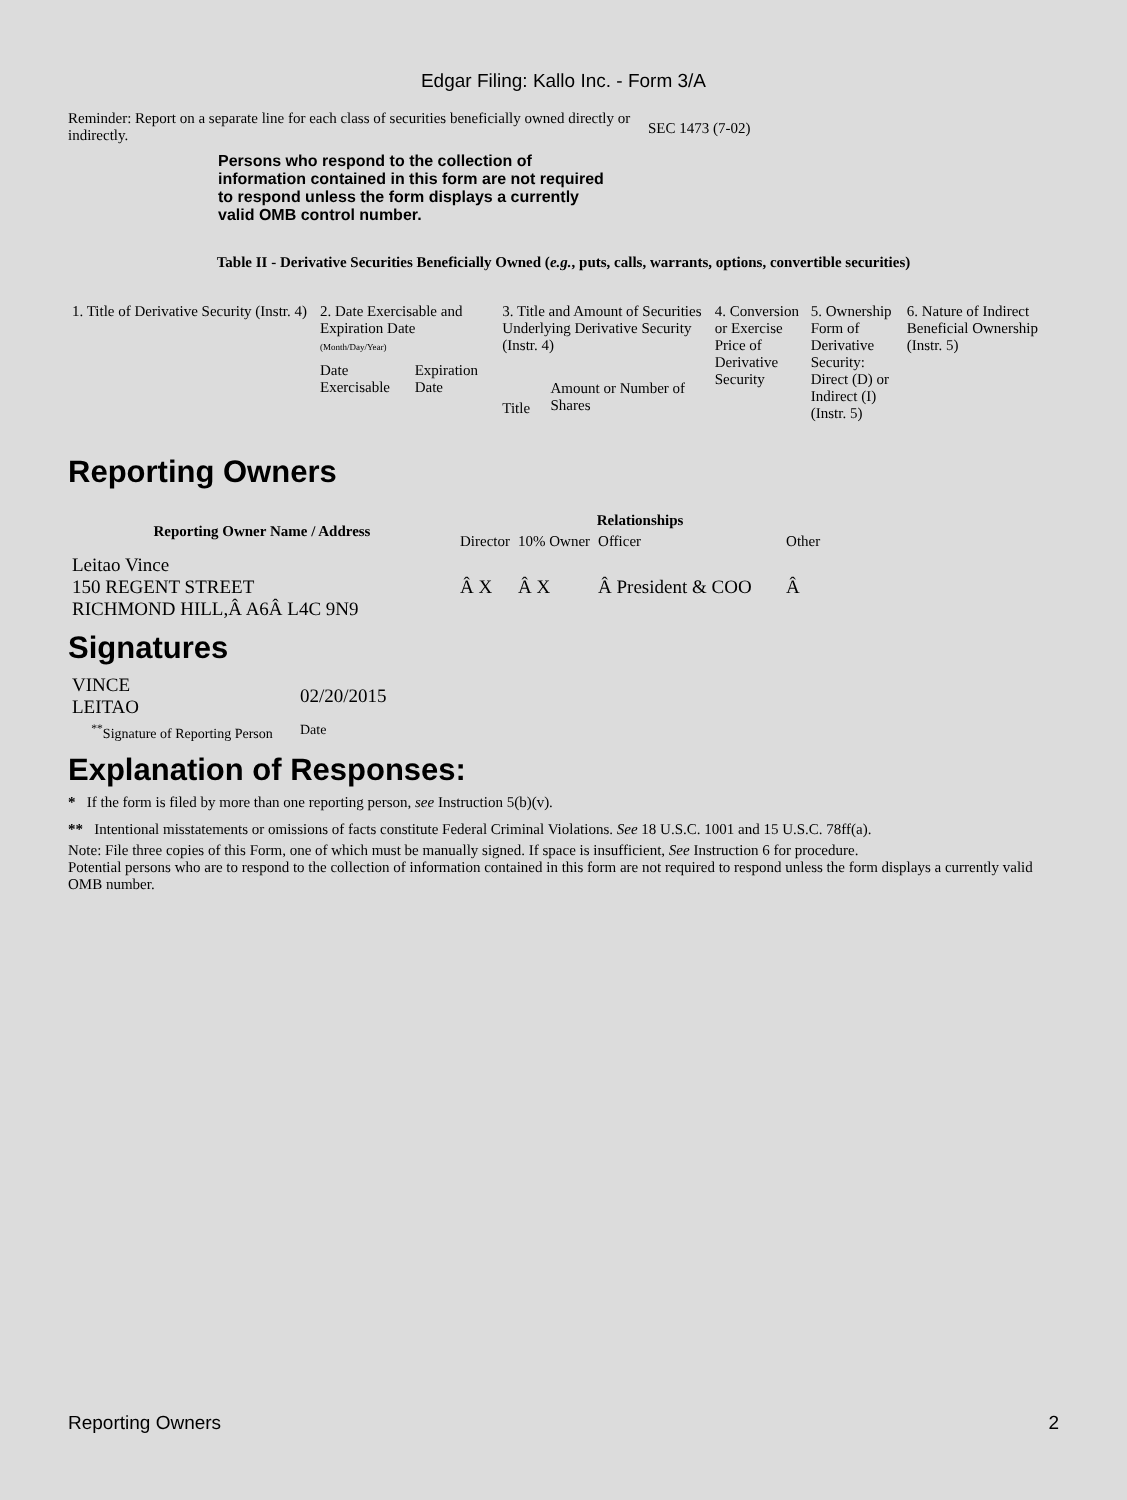Edgar Filing: Kallo Inc. - Form 3/A
Reminder: Report on a separate line for each class of securities beneficially owned directly or indirectly.
SEC 1473 (7-02)
Persons who respond to the collection of information contained in this form are not required to respond unless the form displays a currently valid OMB control number.
Table II - Derivative Securities Beneficially Owned (e.g., puts, calls, warrants, options, convertible securities)
| 1. Title of Derivative Security (Instr. 4) | 2. Date Exercisable and Expiration Date (Month/Day/Year) | | 3. Title and Amount of Securities Underlying Derivative Security (Instr. 4) | | 4. Conversion or Exercise Price of Derivative Security | 5. Ownership Form of Derivative Security: Direct (D) or Indirect (I) (Instr. 5) | 6. Nature of Indirect Beneficial Ownership (Instr. 5) |
| | Date Exercisable | Expiration Date | Title | Amount or Number of Shares | | | |
Reporting Owners
| Reporting Owner Name / Address | Relationships | | | |
| --- | --- | --- | --- | --- |
| | Director | 10% Owner | Officer | Other |
| Leitao Vince 150 REGENT STREET RICHMOND HILL,Â A6Â L4C 9N9 | Â X | Â X | Â President & COO | Â |
Signatures
| VINCE LEITAO | 02/20/2015 |
| <sup>**</sup> Signature of Reporting Person | Date |
Explanation of Responses:
* If the form is filed by more than one reporting person, see Instruction 5(b)(v).
** Intentional misstatements or omissions of facts constitute Federal Criminal Violations. See 18 U.S.C. 1001 and 15 U.S.C. 78ff(a).
Note: File three copies of this Form, one of which must be manually signed. If space is insufficient, See Instruction 6 for procedure.
Potential persons who are to respond to the collection of information contained in this form are not required to respond unless the form displays a currently valid OMB number.
Reporting Owners 2